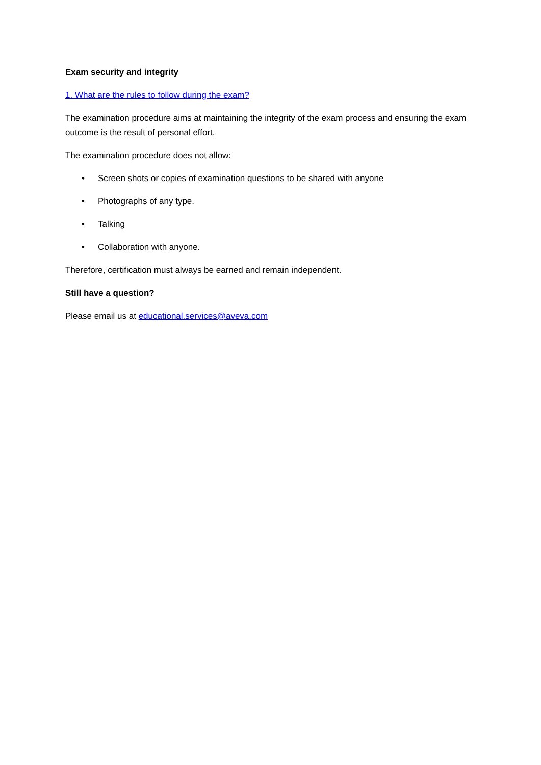Exam security and integrity
1. What are the rules to follow during the exam?
The examination procedure aims at maintaining the integrity of the exam process and ensuring the exam outcome is the result of personal effort.
The examination procedure does not allow:
• Screen shots or copies of examination questions to be shared with anyone
• Photographs of any type.
• Talking
• Collaboration with anyone.
Therefore, certification must always be earned and remain independent.
Still have a question?
Please email us at educational.services@aveva.com